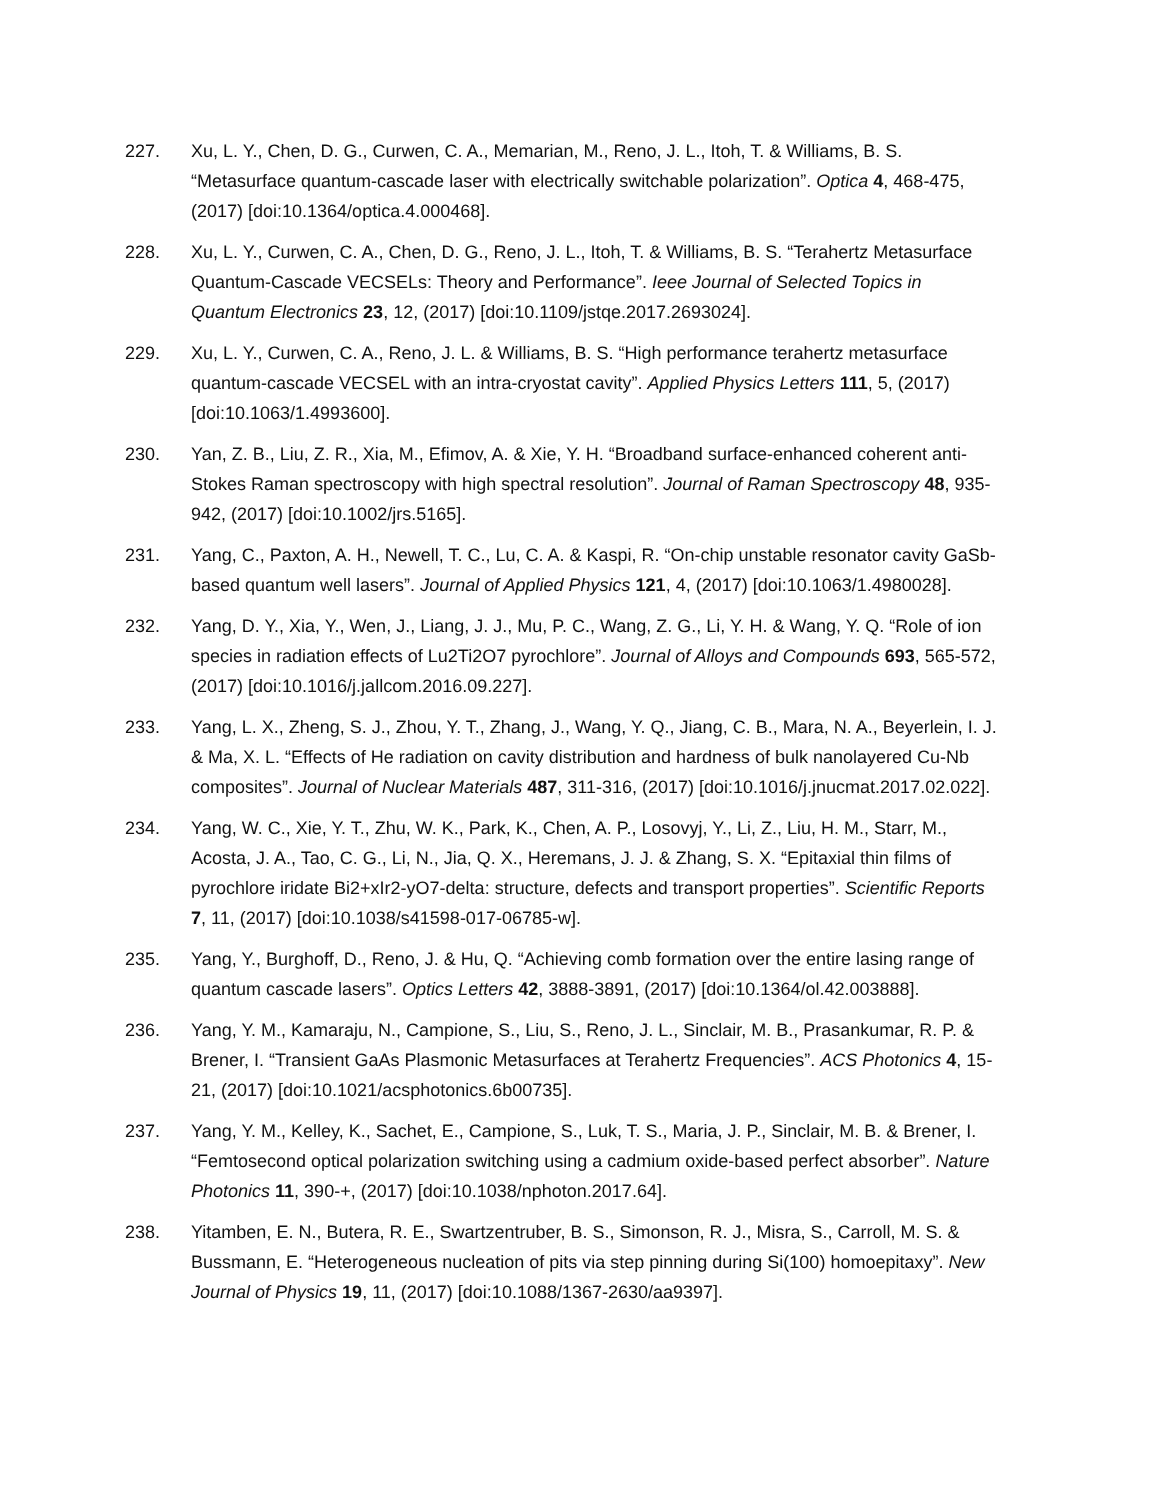227. Xu, L. Y., Chen, D. G., Curwen, C. A., Memarian, M., Reno, J. L., Itoh, T. & Williams, B. S. “Metasurface quantum-cascade laser with electrically switchable polarization”. Optica 4, 468-475, (2017) [doi:10.1364/optica.4.000468].
228. Xu, L. Y., Curwen, C. A., Chen, D. G., Reno, J. L., Itoh, T. & Williams, B. S. “Terahertz Metasurface Quantum-Cascade VECSELs: Theory and Performance”. Ieee Journal of Selected Topics in Quantum Electronics 23, 12, (2017) [doi:10.1109/jstqe.2017.2693024].
229. Xu, L. Y., Curwen, C. A., Reno, J. L. & Williams, B. S. “High performance terahertz metasurface quantum-cascade VECSEL with an intra-cryostat cavity”. Applied Physics Letters 111, 5, (2017) [doi:10.1063/1.4993600].
230. Yan, Z. B., Liu, Z. R., Xia, M., Efimov, A. & Xie, Y. H. “Broadband surface-enhanced coherent anti-Stokes Raman spectroscopy with high spectral resolution”. Journal of Raman Spectroscopy 48, 935-942, (2017) [doi:10.1002/jrs.5165].
231. Yang, C., Paxton, A. H., Newell, T. C., Lu, C. A. & Kaspi, R. “On-chip unstable resonator cavity GaSb-based quantum well lasers”. Journal of Applied Physics 121, 4, (2017) [doi:10.1063/1.4980028].
232. Yang, D. Y., Xia, Y., Wen, J., Liang, J. J., Mu, P. C., Wang, Z. G., Li, Y. H. & Wang, Y. Q. “Role of ion species in radiation effects of Lu2Ti2O7 pyrochlore”. Journal of Alloys and Compounds 693, 565-572, (2017) [doi:10.1016/j.jallcom.2016.09.227].
233. Yang, L. X., Zheng, S. J., Zhou, Y. T., Zhang, J., Wang, Y. Q., Jiang, C. B., Mara, N. A., Beyerlein, I. J. & Ma, X. L. “Effects of He radiation on cavity distribution and hardness of bulk nanolayered Cu-Nb composites”. Journal of Nuclear Materials 487, 311-316, (2017) [doi:10.1016/j.jnucmat.2017.02.022].
234. Yang, W. C., Xie, Y. T., Zhu, W. K., Park, K., Chen, A. P., Losovyj, Y., Li, Z., Liu, H. M., Starr, M., Acosta, J. A., Tao, C. G., Li, N., Jia, Q. X., Heremans, J. J. & Zhang, S. X. “Epitaxial thin films of pyrochlore iridate Bi2+xIr2-yO7-delta: structure, defects and transport properties”. Scientific Reports 7, 11, (2017) [doi:10.1038/s41598-017-06785-w].
235. Yang, Y., Burghoff, D., Reno, J. & Hu, Q. “Achieving comb formation over the entire lasing range of quantum cascade lasers”. Optics Letters 42, 3888-3891, (2017) [doi:10.1364/ol.42.003888].
236. Yang, Y. M., Kamaraju, N., Campione, S., Liu, S., Reno, J. L., Sinclair, M. B., Prasankumar, R. P. & Brener, I. “Transient GaAs Plasmonic Metasurfaces at Terahertz Frequencies”. ACS Photonics 4, 15-21, (2017) [doi:10.1021/acsphotonics.6b00735].
237. Yang, Y. M., Kelley, K., Sachet, E., Campione, S., Luk, T. S., Maria, J. P., Sinclair, M. B. & Brener, I. “Femtosecond optical polarization switching using a cadmium oxide-based perfect absorber”. Nature Photonics 11, 390-+, (2017) [doi:10.1038/nphoton.2017.64].
238. Yitamben, E. N., Butera, R. E., Swartzentruber, B. S., Simonson, R. J., Misra, S., Carroll, M. S. & Bussmann, E. “Heterogeneous nucleation of pits via step pinning during Si(100) homoepitaxy”. New Journal of Physics 19, 11, (2017) [doi:10.1088/1367-2630/aa9397].